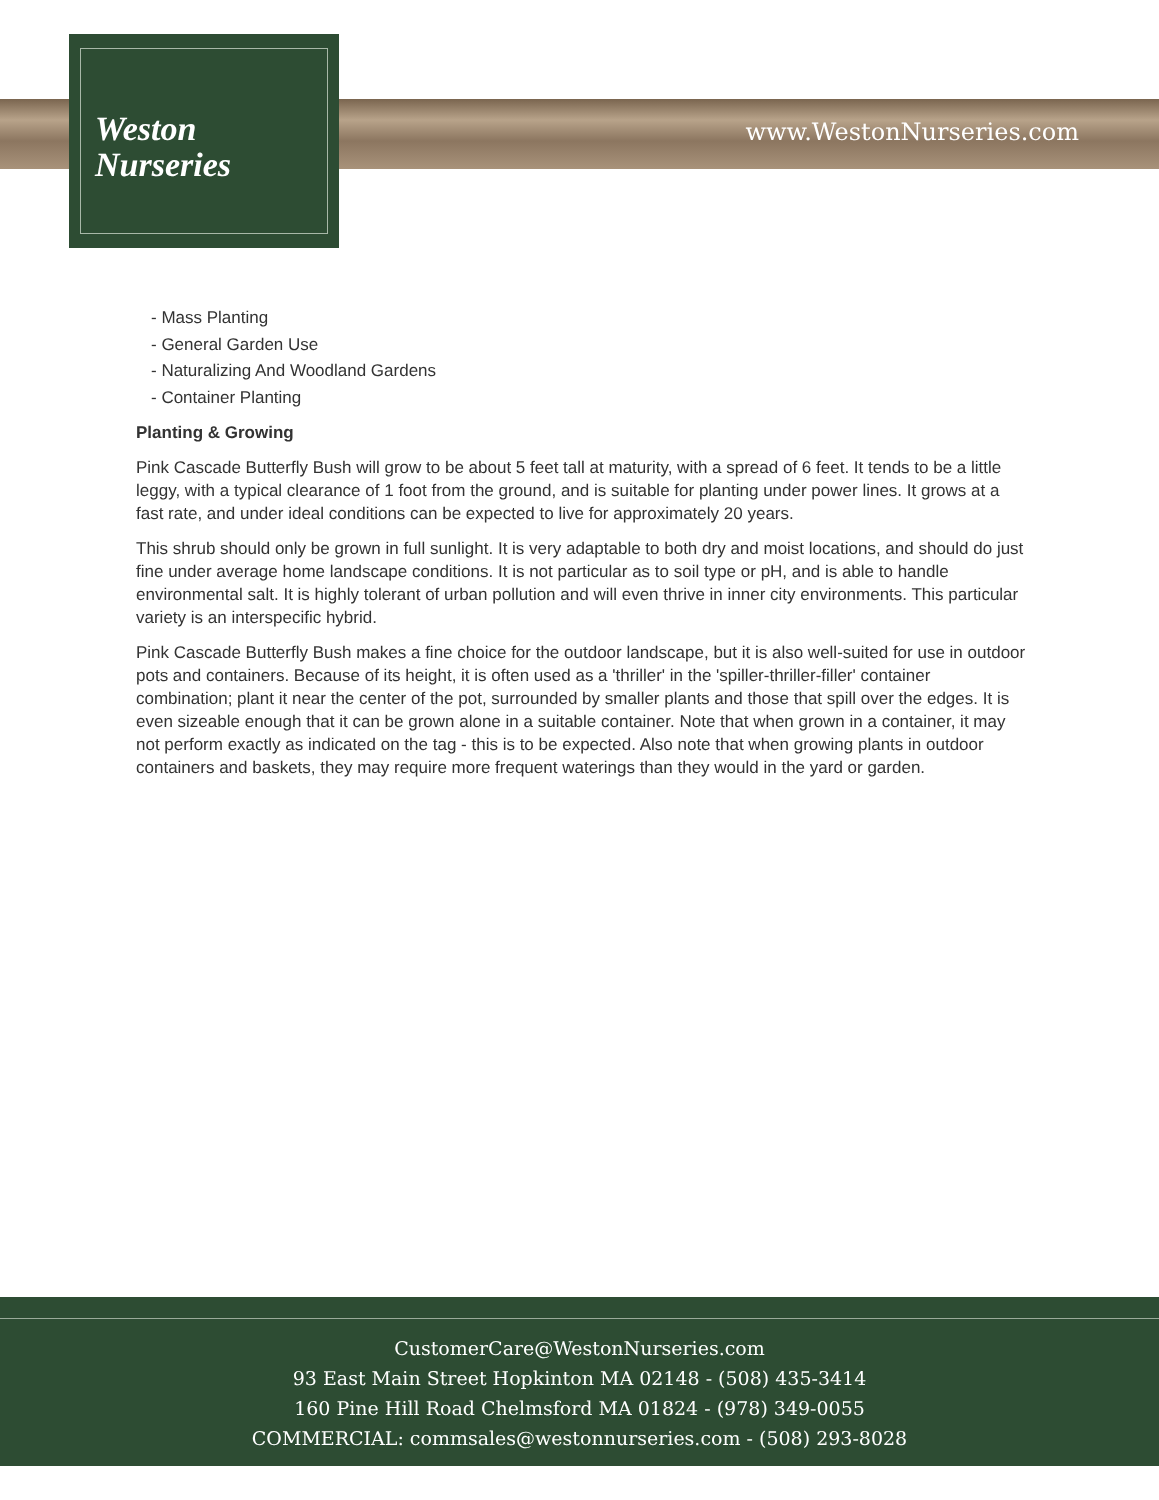www.WestonNurseries.com
Weston
Nurseries
- Mass Planting
- General Garden Use
- Naturalizing And Woodland Gardens
- Container Planting
Planting & Growing
Pink Cascade Butterfly Bush will grow to be about 5 feet tall at maturity, with a spread of 6 feet. It tends to be a little leggy, with a typical clearance of 1 foot from the ground, and is suitable for planting under power lines. It grows at a fast rate, and under ideal conditions can be expected to live for approximately 20 years.
This shrub should only be grown in full sunlight. It is very adaptable to both dry and moist locations, and should do just fine under average home landscape conditions. It is not particular as to soil type or pH, and is able to handle environmental salt. It is highly tolerant of urban pollution and will even thrive in inner city environments. This particular variety is an interspecific hybrid.
Pink Cascade Butterfly Bush makes a fine choice for the outdoor landscape, but it is also well-suited for use in outdoor pots and containers. Because of its height, it is often used as a 'thriller' in the 'spiller-thriller-filler' container combination; plant it near the center of the pot, surrounded by smaller plants and those that spill over the edges. It is even sizeable enough that it can be grown alone in a suitable container. Note that when grown in a container, it may not perform exactly as indicated on the tag - this is to be expected. Also note that when growing plants in outdoor containers and baskets, they may require more frequent waterings than they would in the yard or garden.
CustomerCare@WestonNurseries.com
93 East Main Street Hopkinton MA 02148 - (508) 435-3414
160 Pine Hill Road Chelmsford MA 01824 - (978) 349-0055
COMMERCIAL: commsales@westonnurseries.com - (508) 293-8028